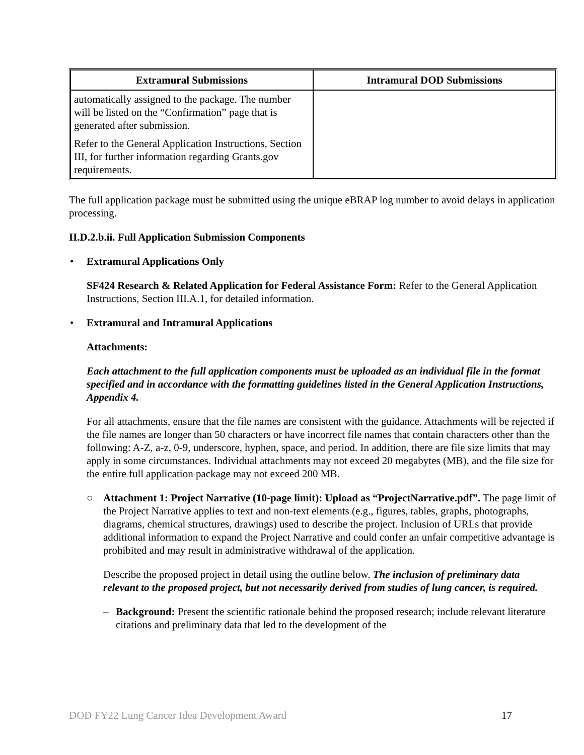| Extramural Submissions | Intramural DOD Submissions |
| --- | --- |
| automatically assigned to the package. The number will be listed on the “Confirmation” page that is generated after submission. Refer to the General Application Instructions, Section III, for further information regarding Grants.gov requirements. | |
The full application package must be submitted using the unique eBRAP log number to avoid delays in application processing.
II.D.2.b.ii. Full Application Submission Components
• Extramural Applications Only
SF424 Research & Related Application for Federal Assistance Form: Refer to the General Application Instructions, Section III.A.1, for detailed information.
• Extramural and Intramural Applications
Attachments:
Each attachment to the full application components must be uploaded as an individual file in the format specified and in accordance with the formatting guidelines listed in the General Application Instructions, Appendix 4.
For all attachments, ensure that the file names are consistent with the guidance. Attachments will be rejected if the file names are longer than 50 characters or have incorrect file names that contain characters other than the following: A-Z, a-z, 0-9, underscore, hyphen, space, and period. In addition, there are file size limits that may apply in some circumstances. Individual attachments may not exceed 20 megabytes (MB), and the file size for the entire full application package may not exceed 200 MB.
○ Attachment 1: Project Narrative (10-page limit): Upload as “ProjectNarrative.pdf”. The page limit of the Project Narrative applies to text and non-text elements (e.g., figures, tables, graphs, photographs, diagrams, chemical structures, drawings) used to describe the project. Inclusion of URLs that provide additional information to expand the Project Narrative and could confer an unfair competitive advantage is prohibited and may result in administrative withdrawal of the application.
Describe the proposed project in detail using the outline below. The inclusion of preliminary data relevant to the proposed project, but not necessarily derived from studies of lung cancer, is required.
– Background: Present the scientific rationale behind the proposed research; include relevant literature citations and preliminary data that led to the development of the
DOD FY22 Lung Cancer Idea Development Award 17